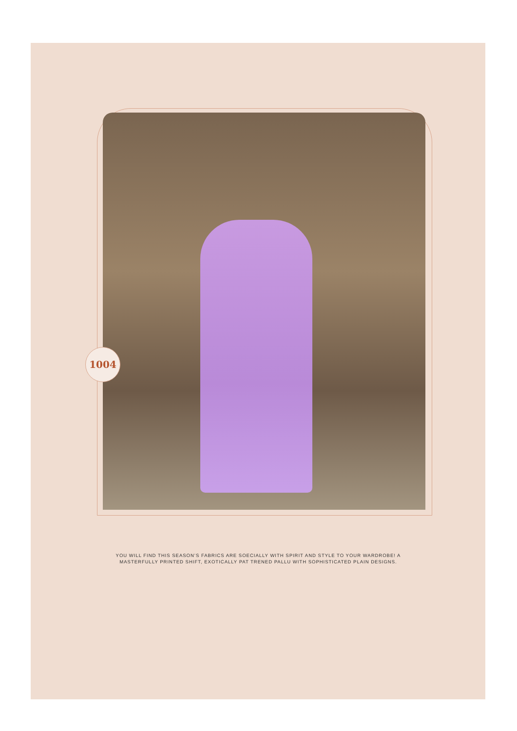1004
YOU WILL FIND THIS SEASON’S FABRICS ARE SOECIALLY WITH SPIRIT AND STYLE TO YOUR WARDROBE! A MASTERFULLY PRINTED SHIFT, EXOTICALLY PAT TRENED PALLU WITH SOPHISTICATED PLAIN DESIGNS.